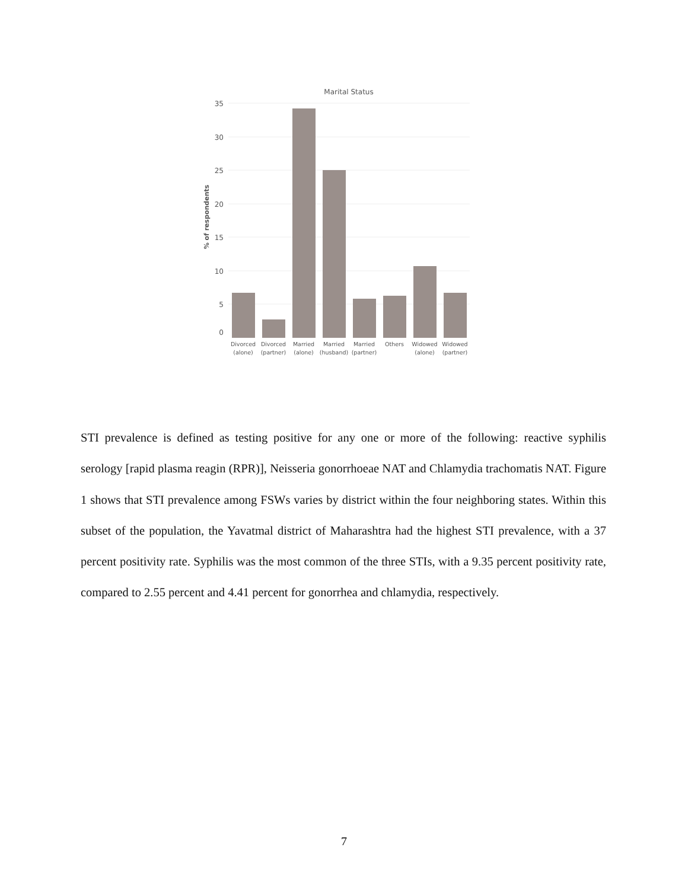Marital Status
35
30
25
20
15
10
5
0
% of respondents
Divorced
(alone)
Divorced
(partner)
Married
(alone)
Married
(husband)
Married
(partner)
Others
Widowed
(alone)
Widowed
(partner)
STI prevalence is defined as testing positive for any one or more of the following: reactive syphilis serology [rapid plasma reagin (RPR)], Neisseria gonorrhoeae NAT and Chlamydia trachomatis NAT. Figure 1 shows that STI prevalence among FSWs varies by district within the four neighboring states. Within this subset of the population, the Yavatmal district of Maharashtra had the highest STI prevalence, with a 37 percent positivity rate. Syphilis was the most common of the three STIs, with a 9.35 percent positivity rate, compared to 2.55 percent and 4.41 percent for gonorrhea and chlamydia, respectively.
7